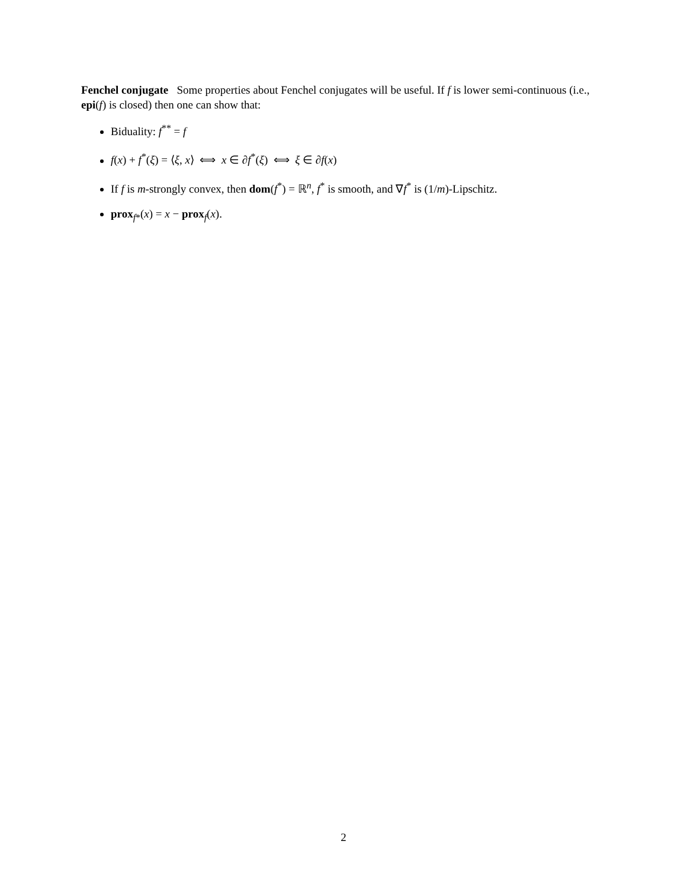Fenchel conjugate Some properties about Fenchel conjugates will be useful. If f is lower semi-continuous (i.e., epi(f) is closed) then one can show that:
Biduality: f<sup>**</sup> = f
f(x) + f<sup>*</sup>(ξ) = ⟨ξ, x⟩ ⟺ x ∈ ∂f<sup>*</sup>(ξ) ⟺ ξ ∈ ∂f(x)
If f is m-strongly convex, then dom(f<sup>*</sup>) = ℝ<sup>n</sup>, f<sup>*</sup> is smooth, and ∇f<sup>*</sup> is (1/m)-Lipschitz.
prox<sub>f*</sub>(x) = x − prox<sub>f</sub>(x).
2